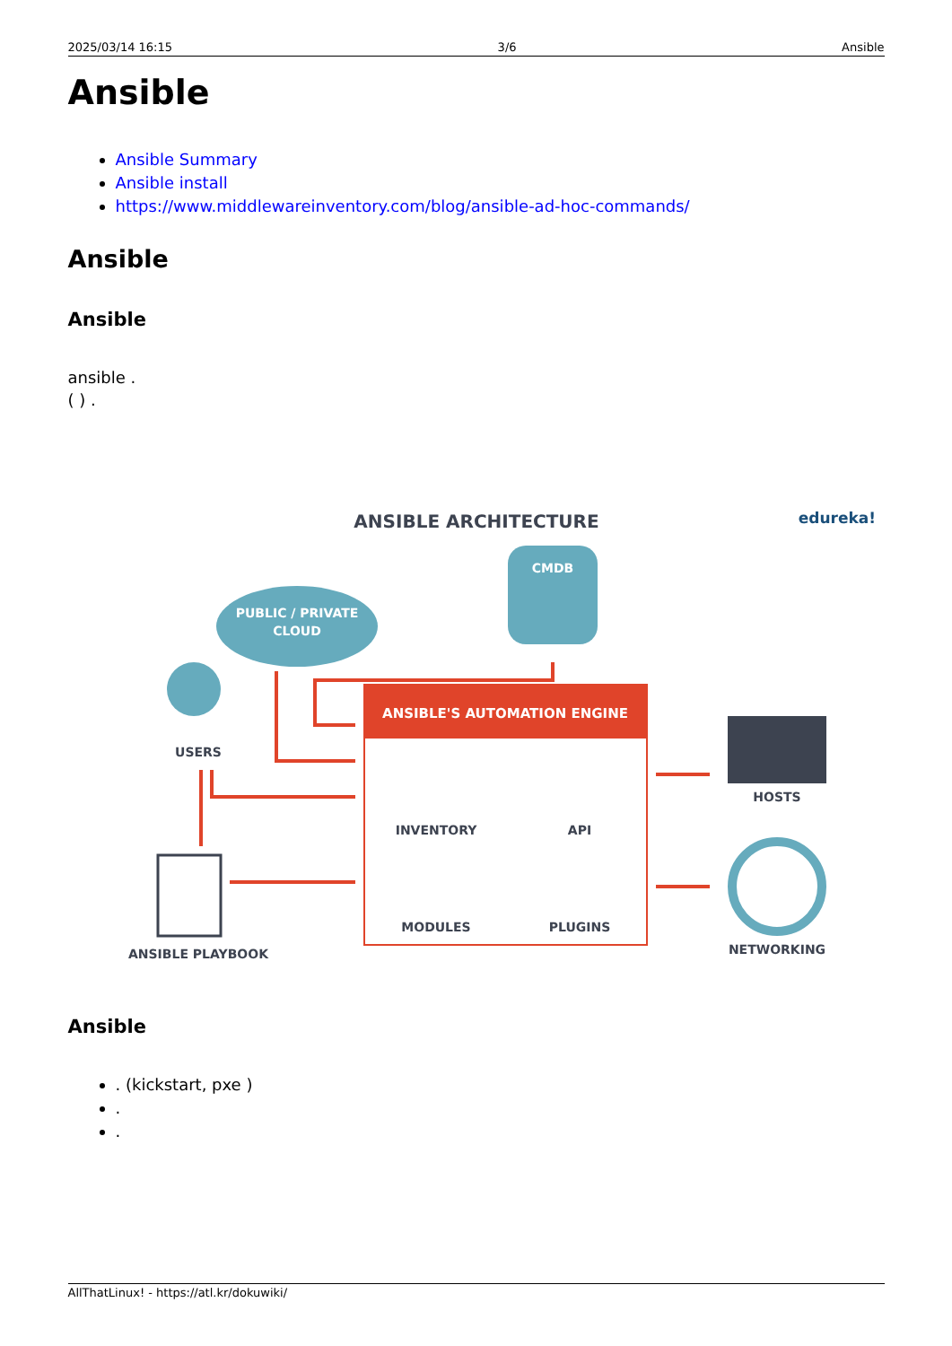2025/03/14 16:15 3/6 Ansible
Ansible
Ansible Summary
Ansible install
https://www.middlewareinventory.com/blog/ansible-ad-hoc-commands/
Ansible
Ansible
ansible .
( ) .
ANSIBLE ARCHITECTURE
edureka!
PUBLIC / PRIVATE
CLOUD
CMDB
USERS
ANSIBLE'S AUTOMATION ENGINE
INVENTORY
API
MODULES
PLUGINS
HOSTS
NETWORKING
ANSIBLE PLAYBOOK
Ansible
. (kickstart, pxe )
.
.
AllThatLinux! - https://atl.kr/dokuwiki/